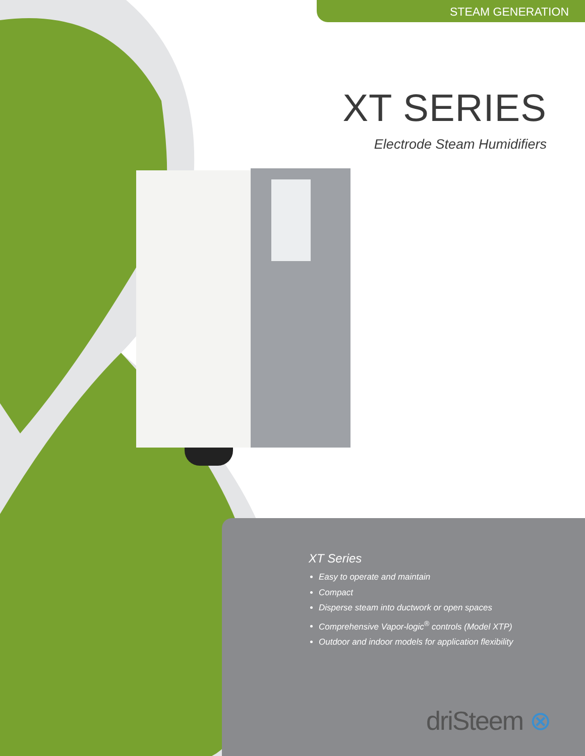STEAM GENERATION
XT SERIES
Electrode Steam Humidifiers
XT Series
Easy to operate and maintain
Compact
Disperse steam into ductwork or open spaces
Comprehensive Vapor-logic<sup>®</sup> controls (Model XTP)
Outdoor and indoor models for application flexibility
driSteem ⊗